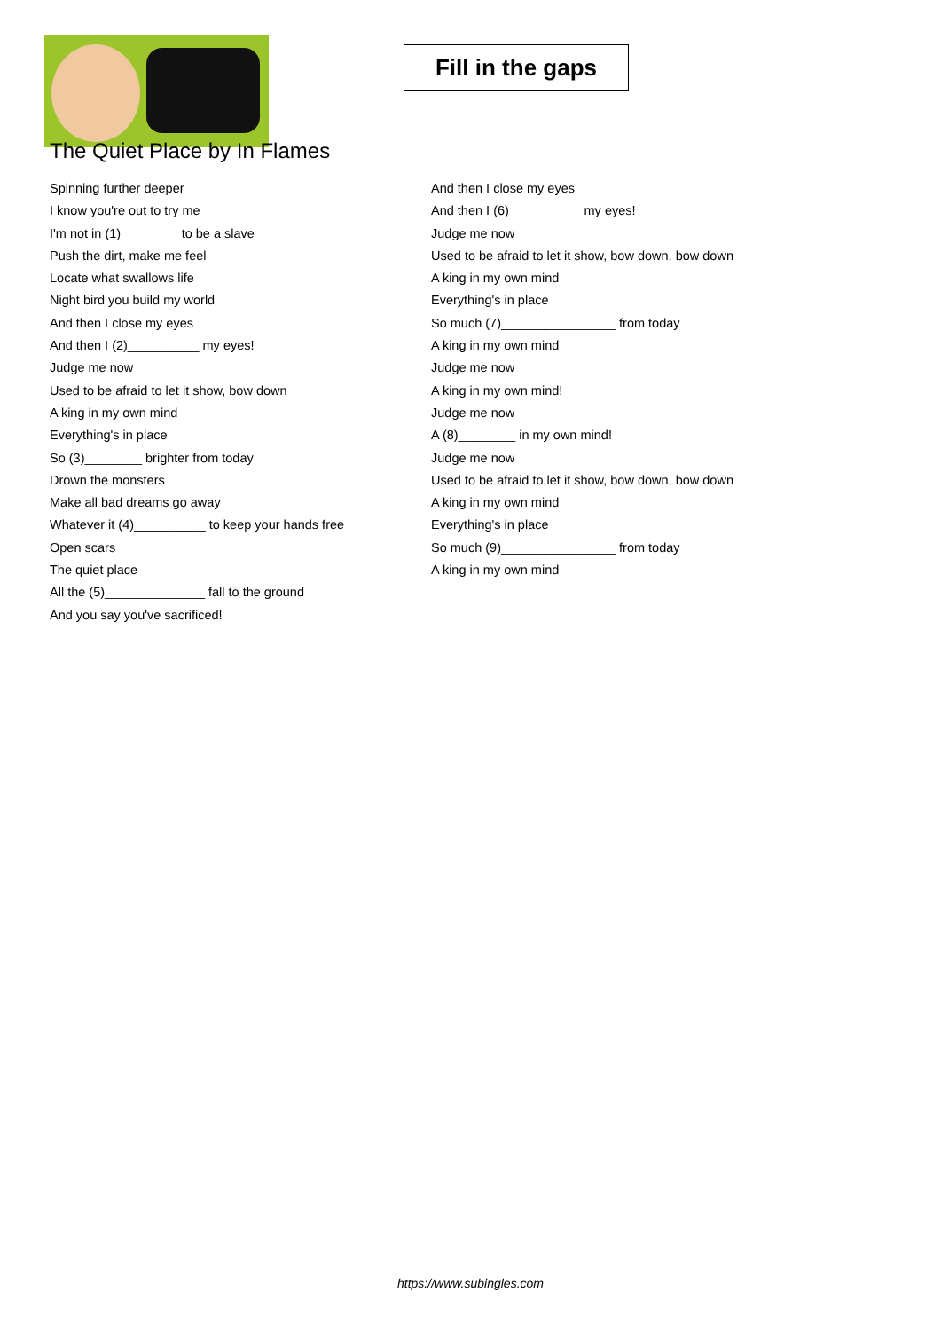Fill in the gaps
The Quiet Place by In Flames
Spinning further deeper
I know you're out to try me
I'm not in (1)________ to be a slave
Push the dirt, make me feel
Locate what swallows life
Night bird you build my world
And then I close my eyes
And then I (2)__________ my eyes!
Judge me now
Used to be afraid to let it show, bow down
A king in my own mind
Everything's in place
So (3)________ brighter from today
Drown the monsters
Make all bad dreams go away
Whatever it (4)__________ to keep your hands free
Open scars
The quiet place
All the (5)______________ fall to the ground
And you say you've sacrificed!
And then I close my eyes
And then I (6)__________ my eyes!
Judge me now
Used to be afraid to let it show, bow down, bow down
A king in my own mind
Everything's in place
So much (7)________________ from today
A king in my own mind
Judge me now
A king in my own mind!
Judge me now
A (8)________ in my own mind!
Judge me now
Used to be afraid to let it show, bow down, bow down
A king in my own mind
Everything's in place
So much (9)________________ from today
A king in my own mind
https://www.subingles.com